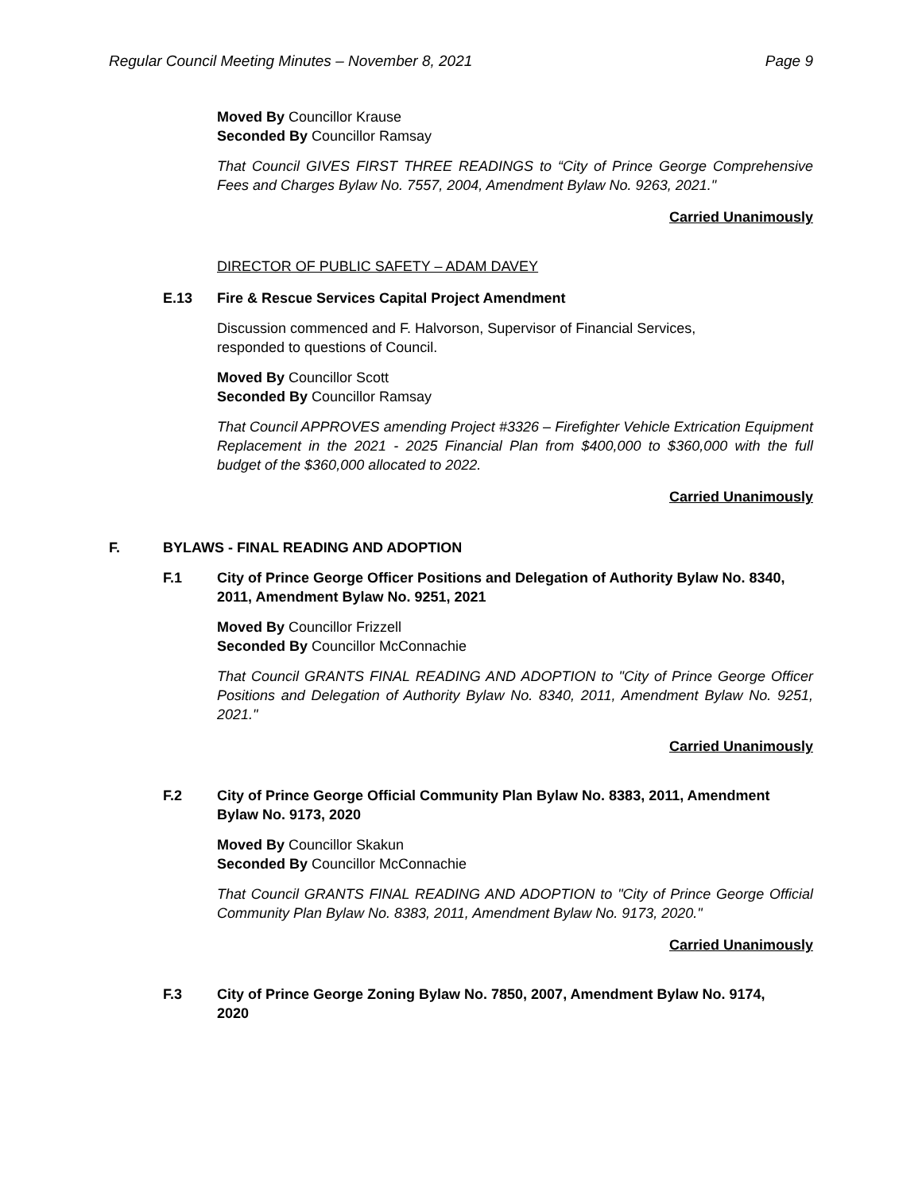Regular Council Meeting Minutes – November 8, 2021 Page 9
Moved By Councillor Krause
Seconded By Councillor Ramsay
That Council GIVES FIRST THREE READINGS to “City of Prince George Comprehensive Fees and Charges Bylaw No. 7557, 2004, Amendment Bylaw No. 9263, 2021."
Carried Unanimously
DIRECTOR OF PUBLIC SAFETY – ADAM DAVEY
E.13 Fire & Rescue Services Capital Project Amendment
Discussion commenced and F. Halvorson, Supervisor of Financial Services,
responded to questions of Council.
Moved By Councillor Scott
Seconded By Councillor Ramsay
That Council APPROVES amending Project #3326 – Firefighter Vehicle Extrication Equipment Replacement in the 2021 - 2025 Financial Plan from $400,000 to $360,000 with the full budget of the $360,000 allocated to 2022.
Carried Unanimously
F. BYLAWS - FINAL READING AND ADOPTION
F.1 City of Prince George Officer Positions and Delegation of Authority Bylaw No. 8340, 2011, Amendment Bylaw No. 9251, 2021
Moved By Councillor Frizzell
Seconded By Councillor McConnachie
That Council GRANTS FINAL READING AND ADOPTION to "City of Prince George Officer Positions and Delegation of Authority Bylaw No. 8340, 2011, Amendment Bylaw No. 9251, 2021."
Carried Unanimously
F.2 City of Prince George Official Community Plan Bylaw No. 8383, 2011, Amendment Bylaw No. 9173, 2020
Moved By Councillor Skakun
Seconded By Councillor McConnachie
That Council GRANTS FINAL READING AND ADOPTION to "City of Prince George Official Community Plan Bylaw No. 8383, 2011, Amendment Bylaw No. 9173, 2020."
Carried Unanimously
F.3 City of Prince George Zoning Bylaw No. 7850, 2007, Amendment Bylaw No. 9174, 2020